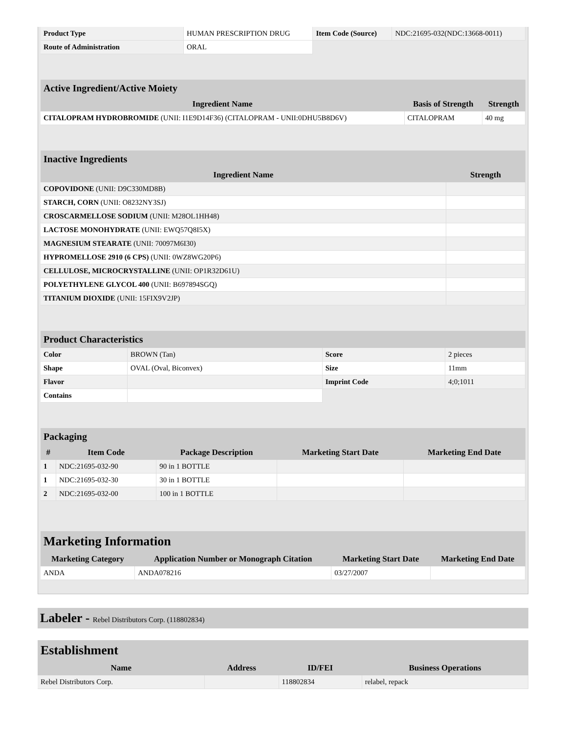| Product Type | HUMAN PRESCRIPTION DRUG | Item Code (Source) | NDC:21695-032(NDC:13668-0011) |
| Route of Administration | ORAL | | |
Active Ingredient/Active Moiety
| Ingredient Name | Basis of Strength | Strength |
| --- | --- | --- |
| CITALOPRAM HYDROBROMIDE (UNII: I1E9D14F36) (CITALOPRAM - UNII:0DHU5B8D6V) | CITALOPRAM | 40 mg |
Inactive Ingredients
| Ingredient Name | Strength |
| --- | --- |
| COPOVIDONE (UNII: D9C330MD8B) | |
| STARCH, CORN (UNII: O8232NY3SJ) | |
| CROSCARMELLOSE SODIUM (UNII: M28OL1HH48) | |
| LACTOSE MONOHYDRATE (UNII: EWQ57Q8I5X) | |
| MAGNESIUM STEARATE (UNII: 70097M6I30) | |
| HYPROMELLOSE 2910 (6 CPS) (UNII: 0WZ8WG20P6) | |
| CELLULOSE, MICROCRYSTALLINE (UNII: OP1R32D61U) | |
| POLYETHYLENE GLYCOL 400 (UNII: B697894SGQ) | |
| TITANIUM DIOXIDE (UNII: 15FIX9V2JP) | |
Product Characteristics
| Color | BROWN (Tan) | Score | 2 pieces |
| Shape | OVAL (Oval, Biconvex) | Size | 11mm |
| Flavor | | Imprint Code | 4;0;1011 |
| Contains | | | |
Packaging
| # | Item Code | Package Description | Marketing Start Date | Marketing End Date |
| --- | --- | --- | --- | --- |
| 1 | NDC:21695-032-90 | 90 in 1 BOTTLE | | |
| 1 | NDC:21695-032-30 | 30 in 1 BOTTLE | | |
| 2 | NDC:21695-032-00 | 100 in 1 BOTTLE | | |
Marketing Information
| Marketing Category | Application Number or Monograph Citation | Marketing Start Date | Marketing End Date |
| --- | --- | --- | --- |
| ANDA | ANDA078216 | 03/27/2007 | |
Labeler - Rebel Distributors Corp. (118802834)
Establishment
| Name | Address | ID/FEI | Business Operations |
| --- | --- | --- | --- |
| Rebel Distributors Corp. | | 118802834 | relabel, repack |